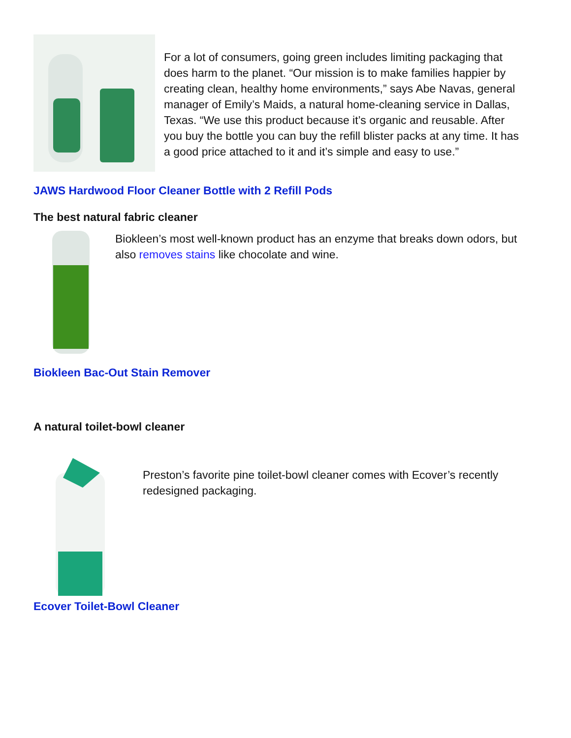For a lot of consumers, going green includes limiting packaging that does harm to the planet. “Our mission is to make families happier by creating clean, healthy home environments,” says Abe Navas, general manager of Emily’s Maids, a natural home-cleaning service in Dallas, Texas. “We use this product because it’s organic and reusable. After you buy the bottle you can buy the refill blister packs at any time. It has a good price attached to it and it’s simple and easy to use.”
JAWS Hardwood Floor Cleaner Bottle with 2 Refill Pods
The best natural fabric cleaner
Biokleen’s most well-known product has an enzyme that breaks down odors, but also removes stains like chocolate and wine.
Biokleen Bac-Out Stain Remover
A natural toilet-bowl cleaner
Preston’s favorite pine toilet-bowl cleaner comes with Ecover’s recently redesigned packaging.
Ecover Toilet-Bowl Cleaner